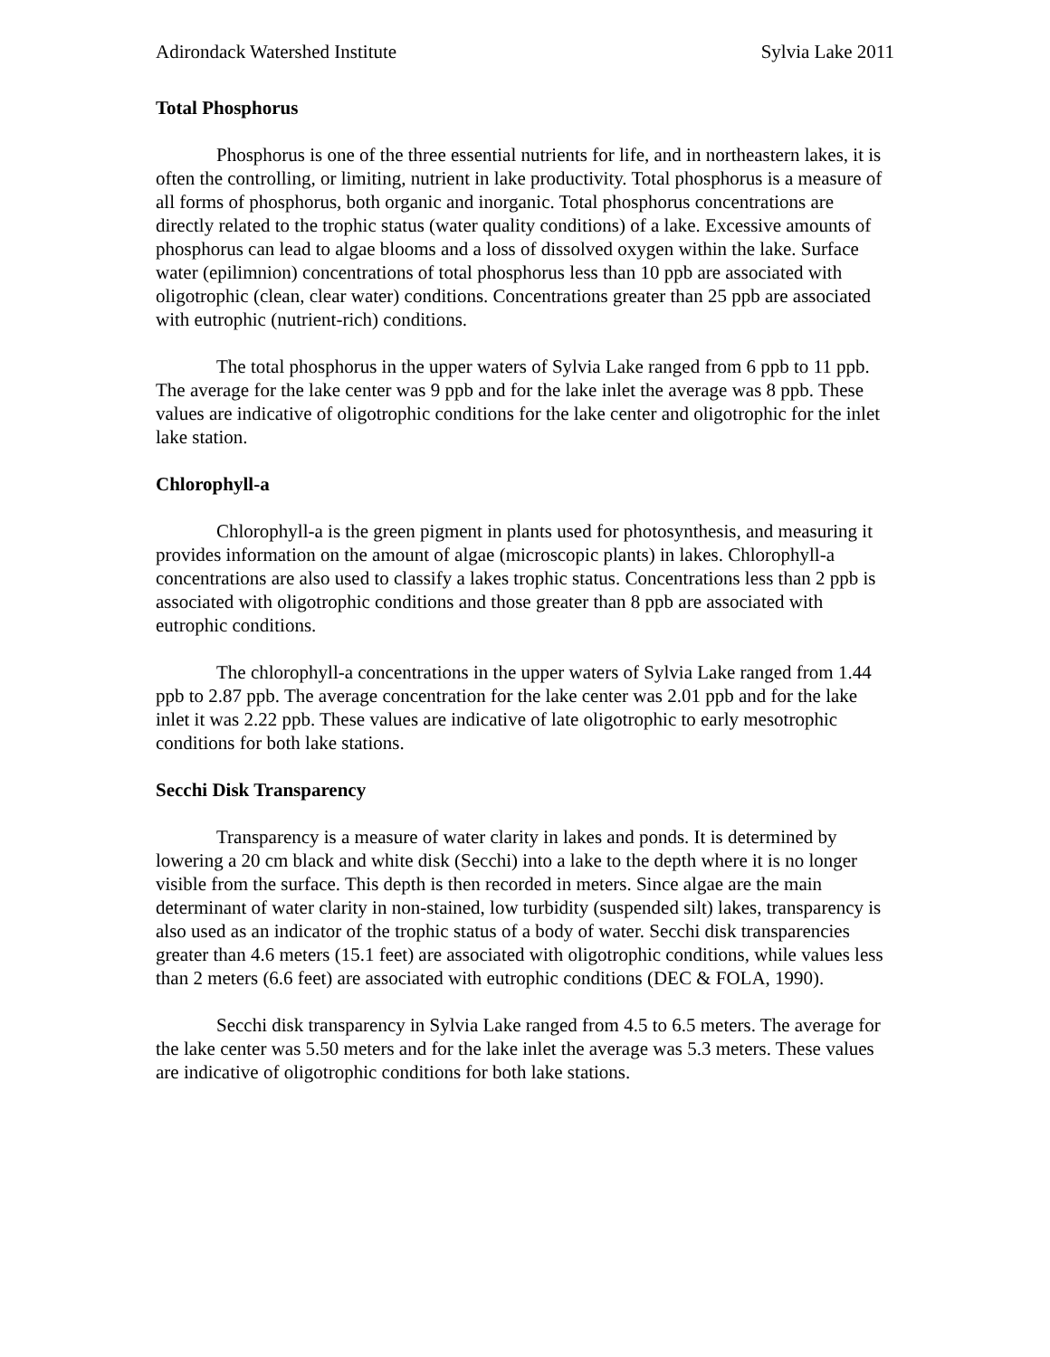Adirondack Watershed Institute Sylvia Lake 2011
Total Phosphorus
Phosphorus is one of the three essential nutrients for life, and in northeastern lakes, it is often the controlling, or limiting, nutrient in lake productivity. Total phosphorus is a measure of all forms of phosphorus, both organic and inorganic. Total phosphorus concentrations are directly related to the trophic status (water quality conditions) of a lake. Excessive amounts of phosphorus can lead to algae blooms and a loss of dissolved oxygen within the lake. Surface water (epilimnion) concentrations of total phosphorus less than 10 ppb are associated with oligotrophic (clean, clear water) conditions. Concentrations greater than 25 ppb are associated with eutrophic (nutrient-rich) conditions.
The total phosphorus in the upper waters of Sylvia Lake ranged from 6 ppb to 11 ppb. The average for the lake center was 9 ppb and for the lake inlet the average was 8 ppb. These values are indicative of oligotrophic conditions for the lake center and oligotrophic for the inlet lake station.
Chlorophyll-a
Chlorophyll-a is the green pigment in plants used for photosynthesis, and measuring it provides information on the amount of algae (microscopic plants) in lakes. Chlorophyll-a concentrations are also used to classify a lakes trophic status. Concentrations less than 2 ppb is associated with oligotrophic conditions and those greater than 8 ppb are associated with eutrophic conditions.
The chlorophyll-a concentrations in the upper waters of Sylvia Lake ranged from 1.44 ppb to 2.87 ppb. The average concentration for the lake center was 2.01 ppb and for the lake inlet it was 2.22 ppb. These values are indicative of late oligotrophic to early mesotrophic conditions for both lake stations.
Secchi Disk Transparency
Transparency is a measure of water clarity in lakes and ponds. It is determined by lowering a 20 cm black and white disk (Secchi) into a lake to the depth where it is no longer visible from the surface. This depth is then recorded in meters. Since algae are the main determinant of water clarity in non-stained, low turbidity (suspended silt) lakes, transparency is also used as an indicator of the trophic status of a body of water. Secchi disk transparencies greater than 4.6 meters (15.1 feet) are associated with oligotrophic conditions, while values less than 2 meters (6.6 feet) are associated with eutrophic conditions (DEC & FOLA, 1990).
Secchi disk transparency in Sylvia Lake ranged from 4.5 to 6.5 meters. The average for the lake center was 5.50 meters and for the lake inlet the average was 5.3 meters. These values are indicative of oligotrophic conditions for both lake stations.